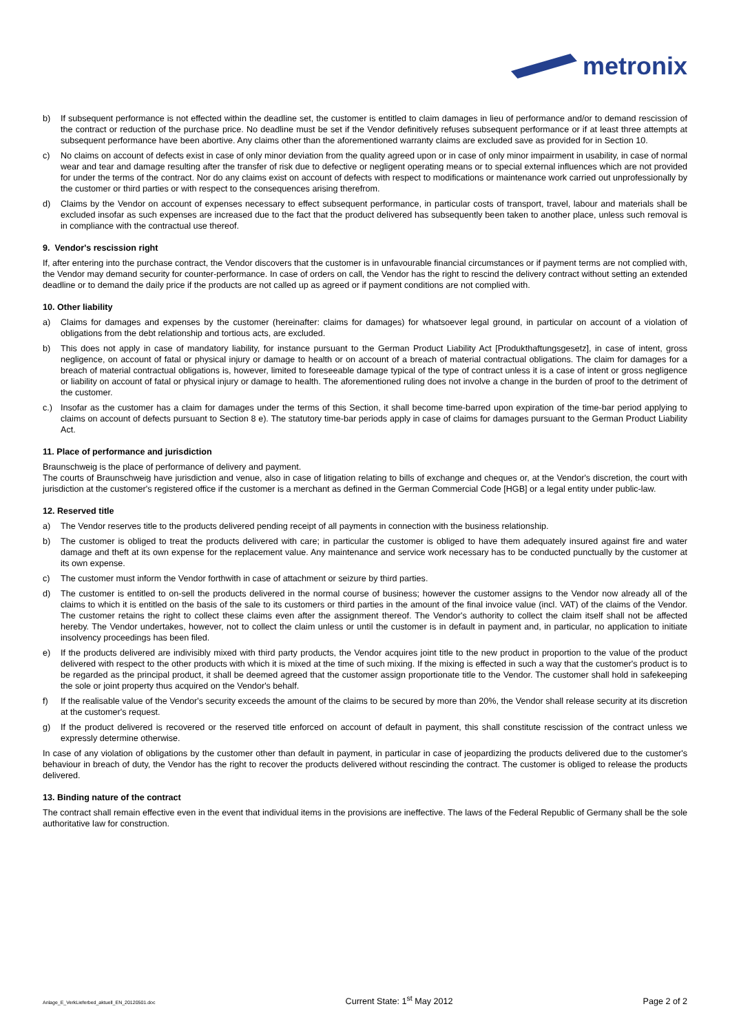metronix
b) If subsequent performance is not effected within the deadline set, the customer is entitled to claim damages in lieu of performance and/or to demand rescission of the contract or reduction of the purchase price. No deadline must be set if the Vendor definitively refuses subsequent performance or if at least three attempts at subsequent performance have been abortive. Any claims other than the aforementioned warranty claims are excluded save as provided for in Section 10.
c) No claims on account of defects exist in case of only minor deviation from the quality agreed upon or in case of only minor impairment in usability, in case of normal wear and tear and damage resulting after the transfer of risk due to defective or negligent operating means or to special external influences which are not provided for under the terms of the contract. Nor do any claims exist on account of defects with respect to modifications or maintenance work carried out unprofessionally by the customer or third parties or with respect to the consequences arising therefrom.
d) Claims by the Vendor on account of expenses necessary to effect subsequent performance, in particular costs of transport, travel, labour and materials shall be excluded insofar as such expenses are increased due to the fact that the product delivered has subsequently been taken to another place, unless such removal is in compliance with the contractual use thereof.
9. Vendor's rescission right
If, after entering into the purchase contract, the Vendor discovers that the customer is in unfavourable financial circumstances or if payment terms are not complied with, the Vendor may demand security for counter-performance. In case of orders on call, the Vendor has the right to rescind the delivery contract without setting an extended deadline or to demand the daily price if the products are not called up as agreed or if payment conditions are not complied with.
10. Other liability
a) Claims for damages and expenses by the customer (hereinafter: claims for damages) for whatsoever legal ground, in particular on account of a violation of obligations from the debt relationship and tortious acts, are excluded.
b) This does not apply in case of mandatory liability, for instance pursuant to the German Product Liability Act [Produkthaftungsgesetz], in case of intent, gross negligence, on account of fatal or physical injury or damage to health or on account of a breach of material contractual obligations. The claim for damages for a breach of material contractual obligations is, however, limited to foreseeable damage typical of the type of contract unless it is a case of intent or gross negligence or liability on account of fatal or physical injury or damage to health. The aforementioned ruling does not involve a change in the burden of proof to the detriment of the customer.
c.) Insofar as the customer has a claim for damages under the terms of this Section, it shall become time-barred upon expiration of the time-bar period applying to claims on account of defects pursuant to Section 8 e). The statutory time-bar periods apply in case of claims for damages pursuant to the German Product Liability Act.
11. Place of performance and jurisdiction
Braunschweig is the place of performance of delivery and payment.
The courts of Braunschweig have jurisdiction and venue, also in case of litigation relating to bills of exchange and cheques or, at the Vendor's discretion, the court with jurisdiction at the customer's registered office if the customer is a merchant as defined in the German Commercial Code [HGB] or a legal entity under public-law.
12. Reserved title
a) The Vendor reserves title to the products delivered pending receipt of all payments in connection with the business relationship.
b) The customer is obliged to treat the products delivered with care; in particular the customer is obliged to have them adequately insured against fire and water damage and theft at its own expense for the replacement value. Any maintenance and service work necessary has to be conducted punctually by the customer at its own expense.
c) The customer must inform the Vendor forthwith in case of attachment or seizure by third parties.
d) The customer is entitled to on-sell the products delivered in the normal course of business; however the customer assigns to the Vendor now already all of the claims to which it is entitled on the basis of the sale to its customers or third parties in the amount of the final invoice value (incl. VAT) of the claims of the Vendor. The customer retains the right to collect these claims even after the assignment thereof. The Vendor's authority to collect the claim itself shall not be affected hereby. The Vendor undertakes, however, not to collect the claim unless or until the customer is in default in payment and, in particular, no application to initiate insolvency proceedings has been filed.
e) If the products delivered are indivisibly mixed with third party products, the Vendor acquires joint title to the new product in proportion to the value of the product delivered with respect to the other products with which it is mixed at the time of such mixing. If the mixing is effected in such a way that the customer's product is to be regarded as the principal product, it shall be deemed agreed that the customer assign proportionate title to the Vendor. The customer shall hold in safekeeping the sole or joint property thus acquired on the Vendor's behalf.
f) If the realisable value of the Vendor's security exceeds the amount of the claims to be secured by more than 20%, the Vendor shall release security at its discretion at the customer's request.
g) If the product delivered is recovered or the reserved title enforced on account of default in payment, this shall constitute rescission of the contract unless we expressly determine otherwise.
In case of any violation of obligations by the customer other than default in payment, in particular in case of jeopardizing the products delivered due to the customer's behaviour in breach of duty, the Vendor has the right to recover the products delivered without rescinding the contract. The customer is obliged to release the products delivered.
13. Binding nature of the contract
The contract shall remain effective even in the event that individual items in the provisions are ineffective. The laws of the Federal Republic of Germany shall be the sole authoritative law for construction.
Anlage_E_VerkLieferbed_aktuell_EN_20120501.doc Current State: 1<sup>st</sup> May 2012 Page 2 of 2